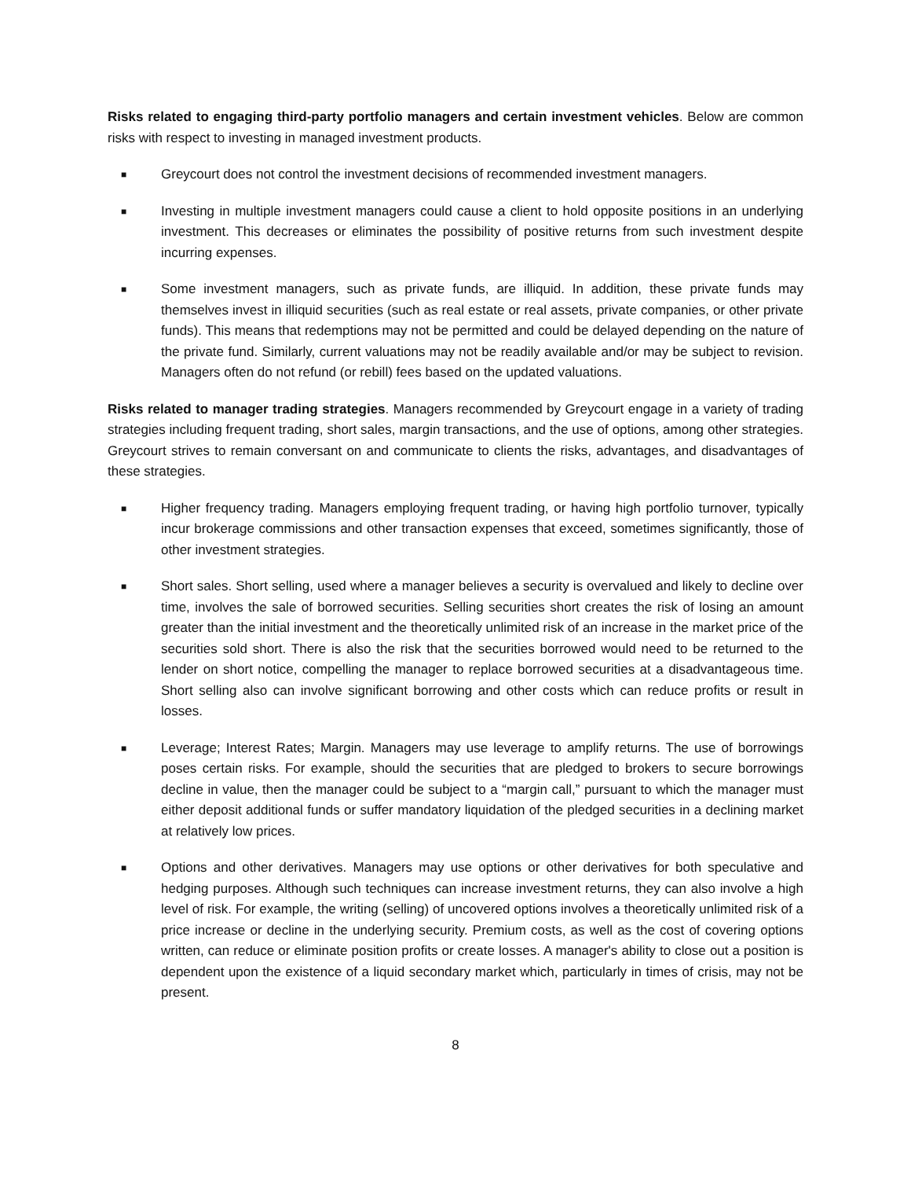Risks related to engaging third-party portfolio managers and certain investment vehicles. Below are common risks with respect to investing in managed investment products.
■ Greycourt does not control the investment decisions of recommended investment managers.
■ Investing in multiple investment managers could cause a client to hold opposite positions in an underlying investment. This decreases or eliminates the possibility of positive returns from such investment despite incurring expenses.
■ Some investment managers, such as private funds, are illiquid. In addition, these private funds may themselves invest in illiquid securities (such as real estate or real assets, private companies, or other private funds). This means that redemptions may not be permitted and could be delayed depending on the nature of the private fund. Similarly, current valuations may not be readily available and/or may be subject to revision. Managers often do not refund (or rebill) fees based on the updated valuations.
Risks related to manager trading strategies. Managers recommended by Greycourt engage in a variety of trading strategies including frequent trading, short sales, margin transactions, and the use of options, among other strategies. Greycourt strives to remain conversant on and communicate to clients the risks, advantages, and disadvantages of these strategies.
■ Higher frequency trading. Managers employing frequent trading, or having high portfolio turnover, typically incur brokerage commissions and other transaction expenses that exceed, sometimes significantly, those of other investment strategies.
■ Short sales. Short selling, used where a manager believes a security is overvalued and likely to decline over time, involves the sale of borrowed securities. Selling securities short creates the risk of losing an amount greater than the initial investment and the theoretically unlimited risk of an increase in the market price of the securities sold short. There is also the risk that the securities borrowed would need to be returned to the lender on short notice, compelling the manager to replace borrowed securities at a disadvantageous time. Short selling also can involve significant borrowing and other costs which can reduce profits or result in losses.
■ Leverage; Interest Rates; Margin. Managers may use leverage to amplify returns. The use of borrowings poses certain risks. For example, should the securities that are pledged to brokers to secure borrowings decline in value, then the manager could be subject to a “margin call,” pursuant to which the manager must either deposit additional funds or suffer mandatory liquidation of the pledged securities in a declining market at relatively low prices.
■ Options and other derivatives. Managers may use options or other derivatives for both speculative and hedging purposes. Although such techniques can increase investment returns, they can also involve a high level of risk. For example, the writing (selling) of uncovered options involves a theoretically unlimited risk of a price increase or decline in the underlying security. Premium costs, as well as the cost of covering options written, can reduce or eliminate position profits or create losses. A manager's ability to close out a position is dependent upon the existence of a liquid secondary market which, particularly in times of crisis, may not be present.
8